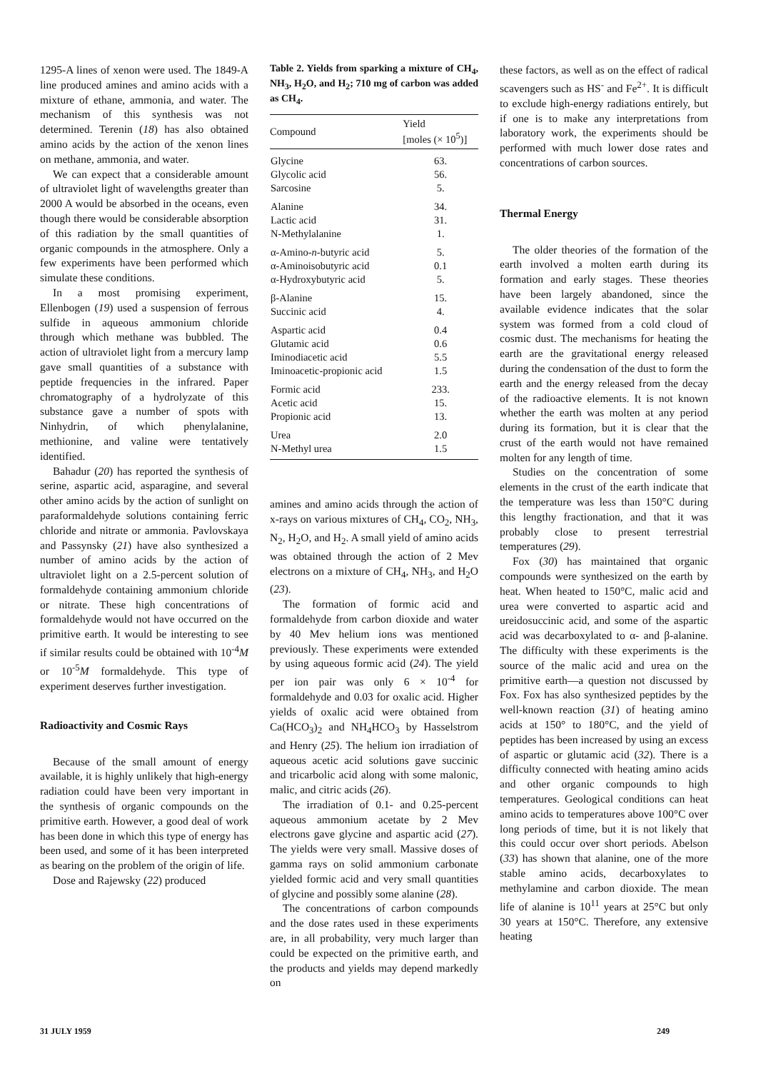1295-A lines of xenon were used. The 1849-A line produced amines and amino acids with a mixture of ethane, ammonia, and water. The mechanism of this synthesis was not determined. Terenin (18) has also obtained amino acids by the action of the xenon lines on methane, ammonia, and water.
We can expect that a considerable amount of ultraviolet light of wavelengths greater than 2000 A would be absorbed in the oceans, even though there would be considerable absorption of this radiation by the small quantities of organic compounds in the atmosphere. Only a few experiments have been performed which simulate these conditions.
In a most promising experiment, Ellenbogen (19) used a suspension of ferrous sulfide in aqueous ammonium chloride through which methane was bubbled. The action of ultraviolet light from a mercury lamp gave small quantities of a substance with peptide frequencies in the infrared. Paper chromatography of a hydrolyzate of this substance gave a number of spots with Ninhydrin, of which phenylalanine, methionine, and valine were tentatively identified.
Bahadur (20) has reported the synthesis of serine, aspartic acid, asparagine, and several other amino acids by the action of sunlight on paraformaldehyde solutions containing ferric chloride and nitrate or ammonia. Pavlovskaya and Passynsky (21) have also synthesized a number of amino acids by the action of ultraviolet light on a 2.5-percent solution of formaldehyde containing ammonium chloride or nitrate. These high concentrations of formaldehyde would not have occurred on the primitive earth. It would be interesting to see if similar results could be obtained with 10<sup>-4</sup>M or 10<sup>-5</sup>M formaldehyde. This type of experiment deserves further investigation.
Radioactivity and Cosmic Rays
Because of the small amount of energy available, it is highly unlikely that high-energy radiation could have been very important in the synthesis of organic compounds on the primitive earth. However, a good deal of work has been done in which this type of energy has been used, and some of it has been interpreted as bearing on the problem of the origin of life.
Dose and Rajewsky (22) produced
Table 2. Yields from sparking a mixture of CH<sub>4</sub>, NH<sub>3</sub>, H<sub>2</sub>O, and H<sub>2</sub>; 710 mg of carbon was added as CH<sub>4</sub>.
| Compound | Yield [moles (× 10<sup>5</sup>)] |
| --- | --- |
| Glycine | 63. |
| Glycolic acid | 56. |
| Sarcosine | 5. |
| Alanine | 34. |
| Lactic acid | 31. |
| N-Methylalanine | 1. |
| α-Amino- n -butyric acid | 5. |
| α-Aminoisobutyric acid | 0.1 |
| α-Hydroxybutyric acid | 5. |
| β-Alanine | 15. |
| Succinic acid | 4. |
| Aspartic acid | 0.4 |
| Glutamic acid | 0.6 |
| Iminodiacetic acid | 5.5 |
| Iminoacetic-propionic acid | 1.5 |
| Formic acid | 233. |
| Acetic acid | 15. |
| Propionic acid | 13. |
| Urea | 2.0 |
| N-Methyl urea | 1.5 |
amines and amino acids through the action of x-rays on various mixtures of CH<sub>4</sub>, CO<sub>2</sub>, NH<sub>3</sub>, N<sub>2</sub>, H<sub>2</sub>O, and H<sub>2</sub>. A small yield of amino acids was obtained through the action of 2 Mev electrons on a mixture of CH<sub>4</sub>, NH<sub>3</sub>, and H<sub>2</sub>O (23).
The formation of formic acid and formaldehyde from carbon dioxide and water by 40 Mev helium ions was mentioned previously. These experiments were extended by using aqueous formic acid (24). The yield per ion pair was only 6 × 10<sup>-4</sup> for formaldehyde and 0.03 for oxalic acid. Higher yields of oxalic acid were obtained from Ca(HCO<sub>3</sub>)<sub>2</sub> and NH<sub>4</sub>HCO<sub>3</sub> by Hasselstrom and Henry (25). The helium ion irradiation of aqueous acetic acid solutions gave succinic and tricarbolic acid along with some malonic, malic, and citric acids (26).
The irradiation of 0.1- and 0.25-percent aqueous ammonium acetate by 2 Mev electrons gave glycine and aspartic acid (27). The yields were very small. Massive doses of gamma rays on solid ammonium carbonate yielded formic acid and very small quantities of glycine and possibly some alanine (28).
The concentrations of carbon compounds and the dose rates used in these experiments are, in all probability, very much larger than could be expected on the primitive earth, and the products and yields may depend markedly on
these factors, as well as on the effect of radical scavengers such as HS<sup>-</sup> and Fe<sup>2+</sup>. It is difficult to exclude high-energy radiations entirely, but if one is to make any interpretations from laboratory work, the experiments should be performed with much lower dose rates and concentrations of carbon sources.
Thermal Energy
The older theories of the formation of the earth involved a molten earth during its formation and early stages. These theories have been largely abandoned, since the available evidence indicates that the solar system was formed from a cold cloud of cosmic dust. The mechanisms for heating the earth are the gravitational energy released during the condensation of the dust to form the earth and the energy released from the decay of the radioactive elements. It is not known whether the earth was molten at any period during its formation, but it is clear that the crust of the earth would not have remained molten for any length of time.
Studies on the concentration of some elements in the crust of the earth indicate that the temperature was less than 150°C during this lengthy fractionation, and that it was probably close to present terrestrial temperatures (29).
Fox (30) has maintained that organic compounds were synthesized on the earth by heat. When heated to 150°C, malic acid and urea were converted to aspartic acid and ureidosuccinic acid, and some of the aspartic acid was decarboxylated to α- and β-alanine. The difficulty with these experiments is the source of the malic acid and urea on the primitive earth—a question not discussed by Fox. Fox has also synthesized peptides by the well-known reaction (31) of heating amino acids at 150° to 180°C, and the yield of peptides has been increased by using an excess of aspartic or glutamic acid (32). There is a difficulty connected with heating amino acids and other organic compounds to high temperatures. Geological conditions can heat amino acids to temperatures above 100°C over long periods of time, but it is not likely that this could occur over short periods. Abelson (33) has shown that alanine, one of the more stable amino acids, decarboxylates to methylamine and carbon dioxide. The mean life of alanine is 10<sup>11</sup> years at 25°C but only 30 years at 150°C. Therefore, any extensive heating
31 JULY 1959 249